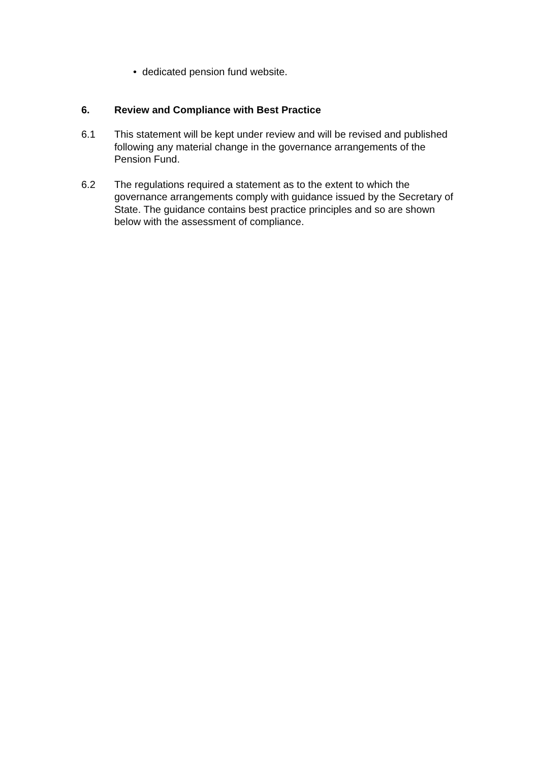• dedicated pension fund website.
6. Review and Compliance with Best Practice
6.1 This statement will be kept under review and will be revised and published following any material change in the governance arrangements of the Pension Fund.
6.2 The regulations required a statement as to the extent to which the governance arrangements comply with guidance issued by the Secretary of State. The guidance contains best practice principles and so are shown below with the assessment of compliance.